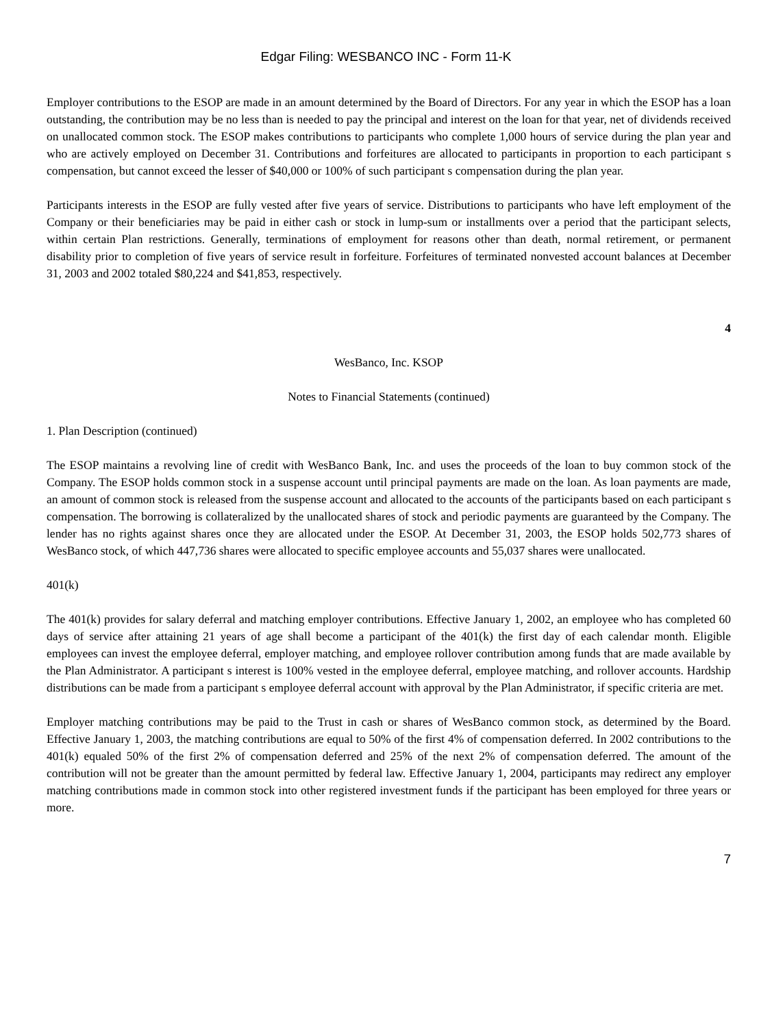Edgar Filing: WESBANCO INC - Form 11-K
Employer contributions to the ESOP are made in an amount determined by the Board of Directors. For any year in which the ESOP has a loan outstanding, the contribution may be no less than is needed to pay the principal and interest on the loan for that year, net of dividends received on unallocated common stock. The ESOP makes contributions to participants who complete 1,000 hours of service during the plan year and who are actively employed on December 31. Contributions and forfeitures are allocated to participants in proportion to each participant s compensation, but cannot exceed the lesser of $40,000 or 100% of such participant s compensation during the plan year.
Participants interests in the ESOP are fully vested after five years of service. Distributions to participants who have left employment of the Company or their beneficiaries may be paid in either cash or stock in lump-sum or installments over a period that the participant selects, within certain Plan restrictions. Generally, terminations of employment for reasons other than death, normal retirement, or permanent disability prior to completion of five years of service result in forfeiture. Forfeitures of terminated nonvested account balances at December 31, 2003 and 2002 totaled $80,224 and $41,853, respectively.
4
WesBanco, Inc. KSOP
Notes to Financial Statements (continued)
1. Plan Description (continued)
The ESOP maintains a revolving line of credit with WesBanco Bank, Inc. and uses the proceeds of the loan to buy common stock of the Company. The ESOP holds common stock in a suspense account until principal payments are made on the loan. As loan payments are made, an amount of common stock is released from the suspense account and allocated to the accounts of the participants based on each participant s compensation. The borrowing is collateralized by the unallocated shares of stock and periodic payments are guaranteed by the Company. The lender has no rights against shares once they are allocated under the ESOP. At December 31, 2003, the ESOP holds 502,773 shares of WesBanco stock, of which 447,736 shares were allocated to specific employee accounts and 55,037 shares were unallocated.
401(k)
The 401(k) provides for salary deferral and matching employer contributions. Effective January 1, 2002, an employee who has completed 60 days of service after attaining 21 years of age shall become a participant of the 401(k) the first day of each calendar month. Eligible employees can invest the employee deferral, employer matching, and employee rollover contribution among funds that are made available by the Plan Administrator. A participant s interest is 100% vested in the employee deferral, employee matching, and rollover accounts. Hardship distributions can be made from a participant s employee deferral account with approval by the Plan Administrator, if specific criteria are met.
Employer matching contributions may be paid to the Trust in cash or shares of WesBanco common stock, as determined by the Board. Effective January 1, 2003, the matching contributions are equal to 50% of the first 4% of compensation deferred. In 2002 contributions to the 401(k) equaled 50% of the first 2% of compensation deferred and 25% of the next 2% of compensation deferred. The amount of the contribution will not be greater than the amount permitted by federal law. Effective January 1, 2004, participants may redirect any employer matching contributions made in common stock into other registered investment funds if the participant has been employed for three years or more.
7